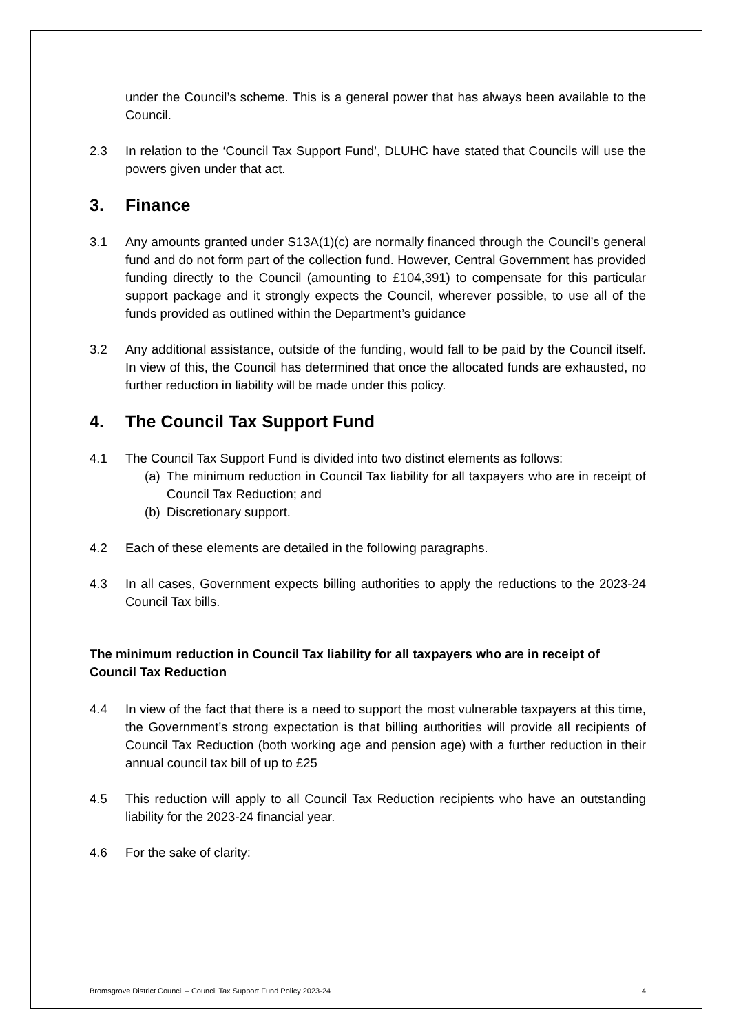under the Council’s scheme. This is a general power that has always been available to the Council.
2.3 In relation to the ‘Council Tax Support Fund’, DLUHC have stated that Councils will use the powers given under that act.
3. Finance
3.1 Any amounts granted under S13A(1)(c) are normally financed through the Council’s general fund and do not form part of the collection fund. However, Central Government has provided funding directly to the Council (amounting to £104,391) to compensate for this particular support package and it strongly expects the Council, wherever possible, to use all of the funds provided as outlined within the Department’s guidance
3.2 Any additional assistance, outside of the funding, would fall to be paid by the Council itself. In view of this, the Council has determined that once the allocated funds are exhausted, no further reduction in liability will be made under this policy.
4. The Council Tax Support Fund
4.1 The Council Tax Support Fund is divided into two distinct elements as follows:
(a)
The minimum reduction in Council Tax liability for all taxpayers who are in receipt of Council Tax Reduction; and
(b)
Discretionary support.
4.2 Each of these elements are detailed in the following paragraphs.
4.3 In all cases, Government expects billing authorities to apply the reductions to the 2023-24 Council Tax bills.
The minimum reduction in Council Tax liability for all taxpayers who are in receipt of Council Tax Reduction
4.4 In view of the fact that there is a need to support the most vulnerable taxpayers at this time, the Government’s strong expectation is that billing authorities will provide all recipients of Council Tax Reduction (both working age and pension age) with a further reduction in their annual council tax bill of up to £25
4.5 This reduction will apply to all Council Tax Reduction recipients who have an outstanding liability for the 2023-24 financial year.
4.6 For the sake of clarity:
Bromsgrove District Council – Council Tax Support Fund Policy 2023-24 4